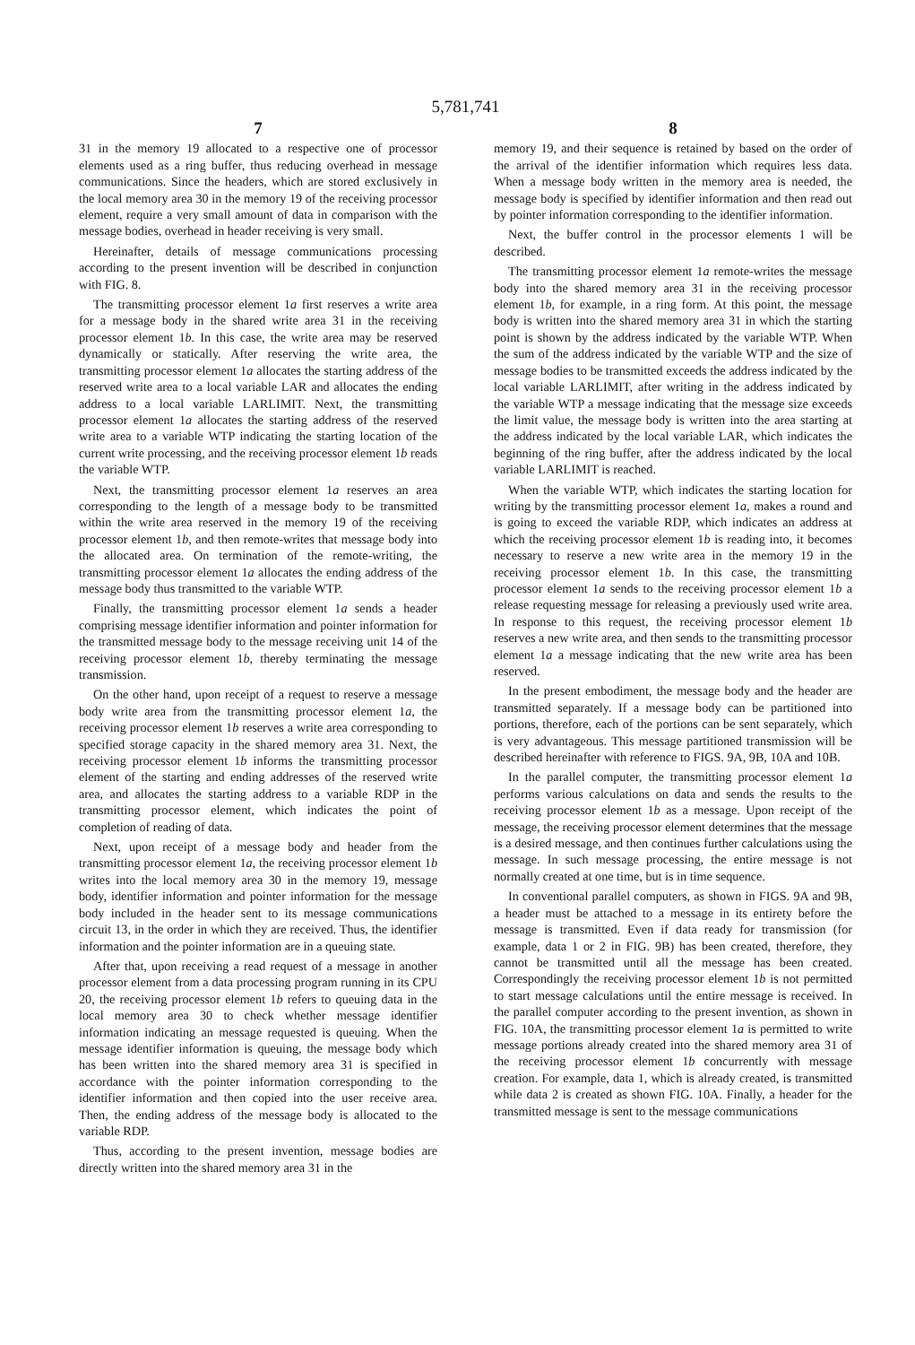5,781,741
7
31 in the memory 19 allocated to a respective one of processor elements used as a ring buffer, thus reducing overhead in message communications. Since the headers, which are stored exclusively in the local memory area 30 in the memory 19 of the receiving processor element, require a very small amount of data in comparison with the message bodies, overhead in header receiving is very small.
Hereinafter, details of message communications processing according to the present invention will be described in conjunction with FIG. 8.
The transmitting processor element 1a first reserves a write area for a message body in the shared write area 31 in the receiving processor element 1b. In this case, the write area may be reserved dynamically or statically. After reserving the write area, the transmitting processor element 1a allocates the starting address of the reserved write area to a local variable LAR and allocates the ending address to a local variable LARLIMIT. Next, the transmitting processor element 1a allocates the starting address of the reserved write area to a variable WTP indicating the starting location of the current write processing, and the receiving processor element 1b reads the variable WTP.
Next, the transmitting processor element 1a reserves an area corresponding to the length of a message body to be transmitted within the write area reserved in the memory 19 of the receiving processor element 1b, and then remote-writes that message body into the allocated area. On termination of the remote-writing, the transmitting processor element 1a allocates the ending address of the message body thus transmitted to the variable WTP.
Finally, the transmitting processor element 1a sends a header comprising message identifier information and pointer information for the transmitted message body to the message receiving unit 14 of the receiving processor element 1b, thereby terminating the message transmission.
On the other hand, upon receipt of a request to reserve a message body write area from the transmitting processor element 1a, the receiving processor element 1b reserves a write area corresponding to specified storage capacity in the shared memory area 31. Next, the receiving processor element 1b informs the transmitting processor element of the starting and ending addresses of the reserved write area, and allocates the starting address to a variable RDP in the transmitting processor element, which indicates the point of completion of reading of data.
Next, upon receipt of a message body and header from the transmitting processor element 1a, the receiving processor element 1b writes into the local memory area 30 in the memory 19, message body, identifier information and pointer information for the message body included in the header sent to its message communications circuit 13, in the order in which they are received. Thus, the identifier information and the pointer information are in a queuing state.
After that, upon receiving a read request of a message in another processor element from a data processing program running in its CPU 20, the receiving processor element 1b refers to queuing data in the local memory area 30 to check whether message identifier information indicating an message requested is queuing. When the message identifier information is queuing, the message body which has been written into the shared memory area 31 is specified in accordance with the pointer information corresponding to the identifier information and then copied into the user receive area. Then, the ending address of the message body is allocated to the variable RDP.
Thus, according to the present invention, message bodies are directly written into the shared memory area 31 in the
8
memory 19, and their sequence is retained by based on the order of the arrival of the identifier information which requires less data. When a message body written in the memory area is needed, the message body is specified by identifier information and then read out by pointer information corresponding to the identifier information.
Next, the buffer control in the processor elements 1 will be described.
The transmitting processor element 1a remote-writes the message body into the shared memory area 31 in the receiving processor element 1b, for example, in a ring form. At this point, the message body is written into the shared memory area 31 in which the starting point is shown by the address indicated by the variable WTP. When the sum of the address indicated by the variable WTP and the size of message bodies to be transmitted exceeds the address indicated by the local variable LARLIMIT, after writing in the address indicated by the variable WTP a message indicating that the message size exceeds the limit value, the message body is written into the area starting at the address indicated by the local variable LAR, which indicates the beginning of the ring buffer, after the address indicated by the local variable LARLIMIT is reached.
When the variable WTP, which indicates the starting location for writing by the transmitting processor element 1a, makes a round and is going to exceed the variable RDP, which indicates an address at which the receiving processor element 1b is reading into, it becomes necessary to reserve a new write area in the memory 19 in the receiving processor element 1b. In this case, the transmitting processor element 1a sends to the receiving processor element 1b a release requesting message for releasing a previously used write area. In response to this request, the receiving processor element 1b reserves a new write area, and then sends to the transmitting processor element 1a a message indicating that the new write area has been reserved.
In the present embodiment, the message body and the header are transmitted separately. If a message body can be partitioned into portions, therefore, each of the portions can be sent separately, which is very advantageous. This message partitioned transmission will be described hereinafter with reference to FIGS. 9A, 9B, 10A and 10B.
In the parallel computer, the transmitting processor element 1a performs various calculations on data and sends the results to the receiving processor element 1b as a message. Upon receipt of the message, the receiving processor element determines that the message is a desired message, and then continues further calculations using the message. In such message processing, the entire message is not normally created at one time, but is in time sequence.
In conventional parallel computers, as shown in FIGS. 9A and 9B, a header must be attached to a message in its entirety before the message is transmitted. Even if data ready for transmission (for example, data 1 or 2 in FIG. 9B) has been created, therefore, they cannot be transmitted until all the message has been created. Correspondingly the receiving processor element 1b is not permitted to start message calculations until the entire message is received. In the parallel computer according to the present invention, as shown in FIG. 10A, the transmitting processor element 1a is permitted to write message portions already created into the shared memory area 31 of the receiving processor element 1b concurrently with message creation. For example, data 1, which is already created, is transmitted while data 2 is created as shown FIG. 10A. Finally, a header for the transmitted message is sent to the message communications